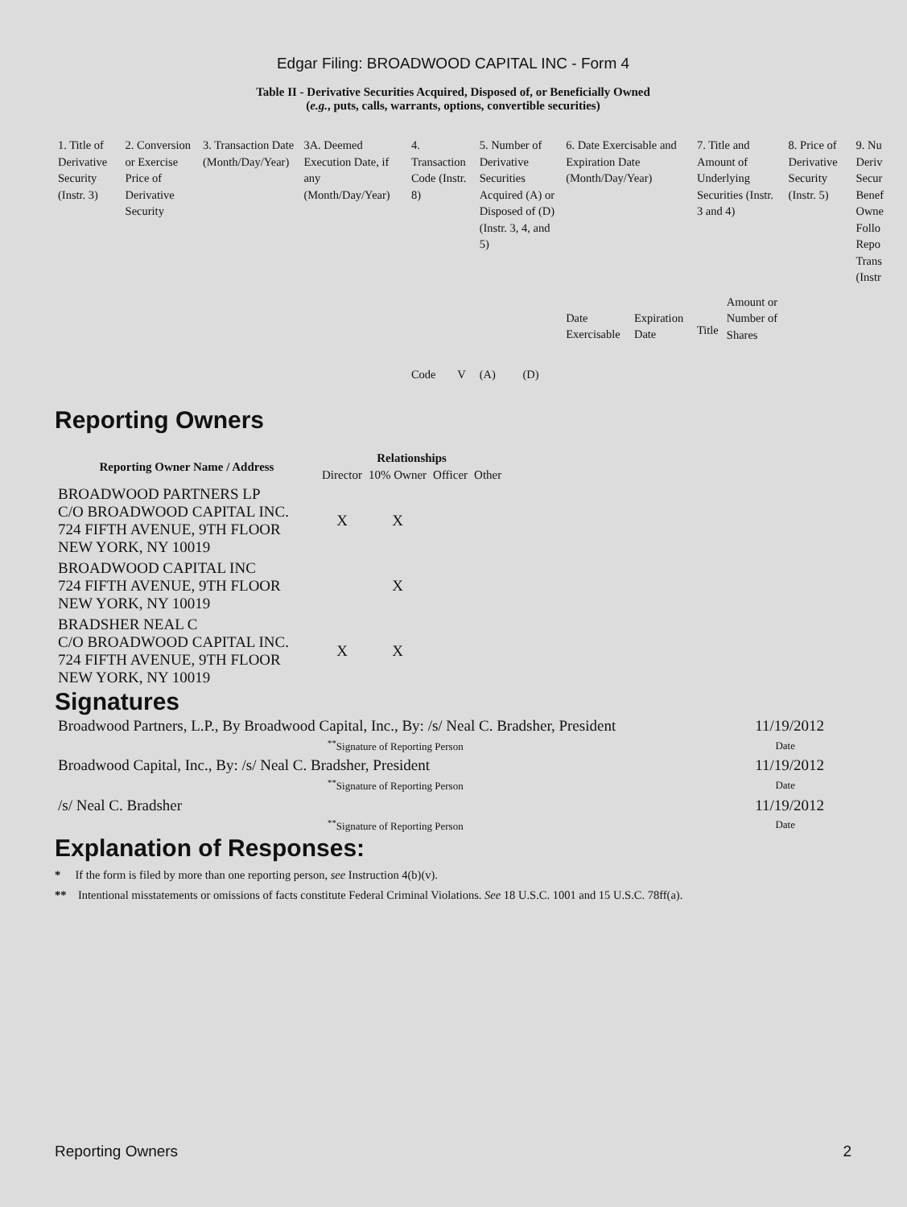Edgar Filing: BROADWOOD CAPITAL INC - Form 4
Table II - Derivative Securities Acquired, Disposed of, or Beneficially Owned
(e.g., puts, calls, warrants, options, convertible securities)
| 1. Title of Derivative Security (Instr. 3) | 2. Conversion or Exercise Price of Derivative Security | 3. Transaction Date (Month/Day/Year) | 3A. Deemed Execution Date, if any (Month/Day/Year) | 4. Transaction Code (Instr. 8) | | 5. Number of Derivative Securities Acquired (A) or Disposed of (D) (Instr. 3, 4, and 5) | | 6. Date Exercisable and Expiration Date (Month/Day/Year) | | 7. Title and Amount of Underlying Securities (Instr. 3 and 4) | | 8. Price of Derivative Security (Instr. 5) | 9. Nu Deriv Secur Benef Owne Follo Repo Trans (Instr |
| | | | | Code | V | (A) | (D) | Date Exercisable | Expiration Date | Title | Amount or Number of Shares | | |
Reporting Owners
| Reporting Owner Name / Address | Relationships | | | |
| --- | --- | --- | --- | --- |
| | Director | 10% Owner | Officer | Other |
| BROADWOOD PARTNERS LP C/O BROADWOOD CAPITAL INC. 724 FIFTH AVENUE, 9TH FLOOR NEW YORK, NY 10019 | X | X | | |
| BROADWOOD CAPITAL INC 724 FIFTH AVENUE, 9TH FLOOR NEW YORK, NY 10019 | | X | | |
| BRADSHER NEAL C C/O BROADWOOD CAPITAL INC. 724 FIFTH AVENUE, 9TH FLOOR NEW YORK, NY 10019 | X | X | | |
Signatures
| Broadwood Partners, L.P., By Broadwood Capital, Inc., By: /s/ Neal C. Bradsher, President | 11/19/2012 |
| <sup>**</sup> Signature of Reporting Person | Date |
| Broadwood Capital, Inc., By: /s/ Neal C. Bradsher, President | 11/19/2012 |
| <sup>**</sup> Signature of Reporting Person | Date |
| /s/ Neal C. Bradsher | 11/19/2012 |
| <sup>**</sup> Signature of Reporting Person | Date |
Explanation of Responses:
* If the form is filed by more than one reporting person, see Instruction 4(b)(v).
** Intentional misstatements or omissions of facts constitute Federal Criminal Violations. See 18 U.S.C. 1001 and 15 U.S.C. 78ff(a).
Reporting Owners 2